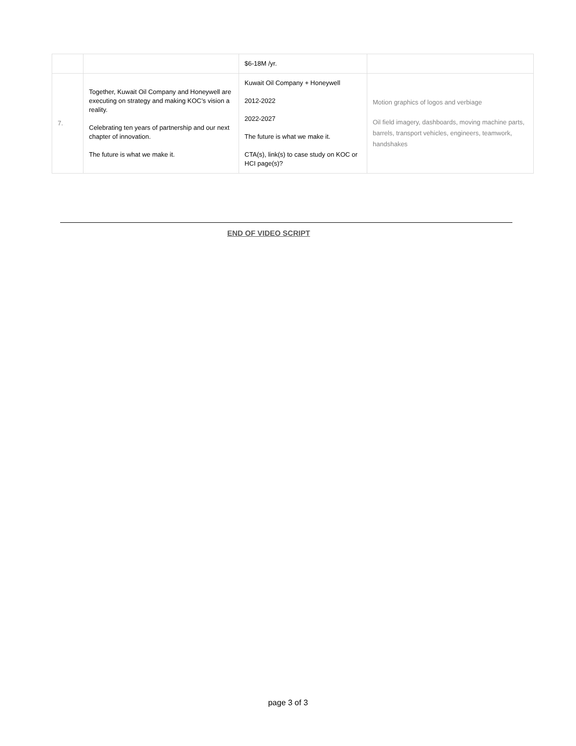| | | $6-18M /yr. | |
| 7. | Together, Kuwait Oil Company and Honeywell are executing on strategy and making KOC’s vision a reality. Celebrating ten years of partnership and our next chapter of innovation. The future is what we make it. | Kuwait Oil Company + Honeywell 2012-2022 2022-2027 The future is what we make it. CTA(s), link(s) to case study on KOC or HCI page(s)? | Motion graphics of logos and verbiage Oil field imagery, dashboards, moving machine parts, barrels, transport vehicles, engineers, teamwork, handshakes |
END OF VIDEO SCRIPT
page 3 of 3